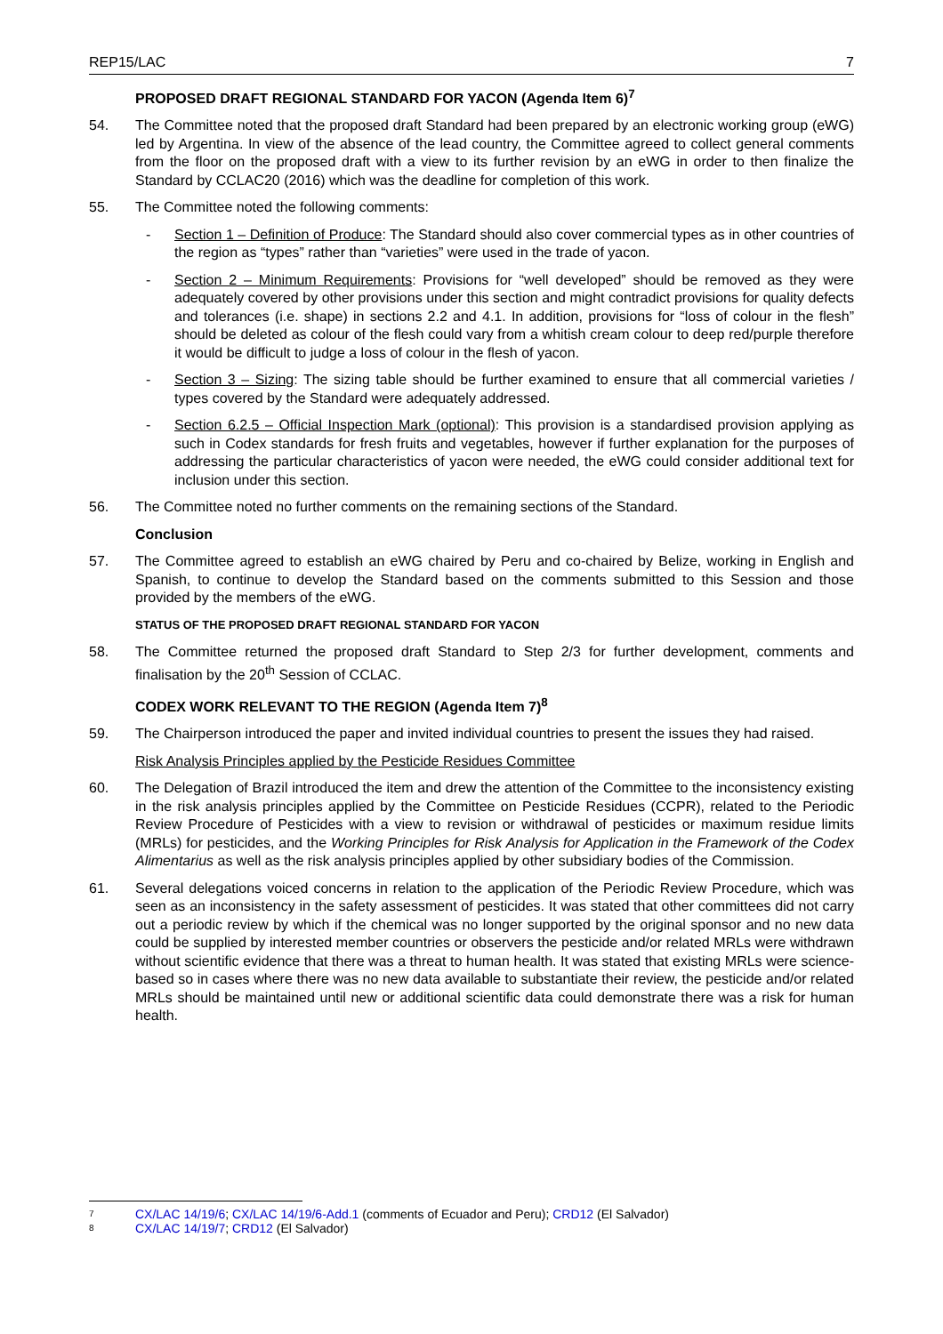REP15/LAC 7
PROPOSED DRAFT REGIONAL STANDARD FOR YACON (Agenda Item 6)<sup>7</sup>
54. The Committee noted that the proposed draft Standard had been prepared by an electronic working group (eWG) led by Argentina. In view of the absence of the lead country, the Committee agreed to collect general comments from the floor on the proposed draft with a view to its further revision by an eWG in order to then finalize the Standard by CCLAC20 (2016) which was the deadline for completion of this work.
55. The Committee noted the following comments:
- Section 1 – Definition of Produce: The Standard should also cover commercial types as in other countries of the region as “types” rather than “varieties” were used in the trade of yacon.
- Section 2 – Minimum Requirements: Provisions for “well developed” should be removed as they were adequately covered by other provisions under this section and might contradict provisions for quality defects and tolerances (i.e. shape) in sections 2.2 and 4.1. In addition, provisions for “loss of colour in the flesh” should be deleted as colour of the flesh could vary from a whitish cream colour to deep red/purple therefore it would be difficult to judge a loss of colour in the flesh of yacon.
- Section 3 – Sizing: The sizing table should be further examined to ensure that all commercial varieties / types covered by the Standard were adequately addressed.
- Section 6.2.5 – Official Inspection Mark (optional): This provision is a standardised provision applying as such in Codex standards for fresh fruits and vegetables, however if further explanation for the purposes of addressing the particular characteristics of yacon were needed, the eWG could consider additional text for inclusion under this section.
56. The Committee noted no further comments on the remaining sections of the Standard.
Conclusion
57. The Committee agreed to establish an eWG chaired by Peru and co-chaired by Belize, working in English and Spanish, to continue to develop the Standard based on the comments submitted to this Session and those provided by the members of the eWG.
STATUS OF THE PROPOSED DRAFT REGIONAL STANDARD FOR YACON
58. The Committee returned the proposed draft Standard to Step 2/3 for further development, comments and finalisation by the 20<sup>th</sup> Session of CCLAC.
CODEX WORK RELEVANT TO THE REGION (Agenda Item 7)<sup>8</sup>
59. The Chairperson introduced the paper and invited individual countries to present the issues they had raised.
Risk Analysis Principles applied by the Pesticide Residues Committee
60. The Delegation of Brazil introduced the item and drew the attention of the Committee to the inconsistency existing in the risk analysis principles applied by the Committee on Pesticide Residues (CCPR), related to the Periodic Review Procedure of Pesticides with a view to revision or withdrawal of pesticides or maximum residue limits (MRLs) for pesticides, and the Working Principles for Risk Analysis for Application in the Framework of the Codex Alimentarius as well as the risk analysis principles applied by other subsidiary bodies of the Commission.
61. Several delegations voiced concerns in relation to the application of the Periodic Review Procedure, which was seen as an inconsistency in the safety assessment of pesticides. It was stated that other committees did not carry out a periodic review by which if the chemical was no longer supported by the original sponsor and no new data could be supplied by interested member countries or observers the pesticide and/or related MRLs were withdrawn without scientific evidence that there was a threat to human health. It was stated that existing MRLs were science-based so in cases where there was no new data available to substantiate their review, the pesticide and/or related MRLs should be maintained until new or additional scientific data could demonstrate there was a risk for human health.
7 CX/LAC 14/19/6; CX/LAC 14/19/6-Add.1 (comments of Ecuador and Peru); CRD12 (El Salvador)
8 CX/LAC 14/19/7; CRD12 (El Salvador)